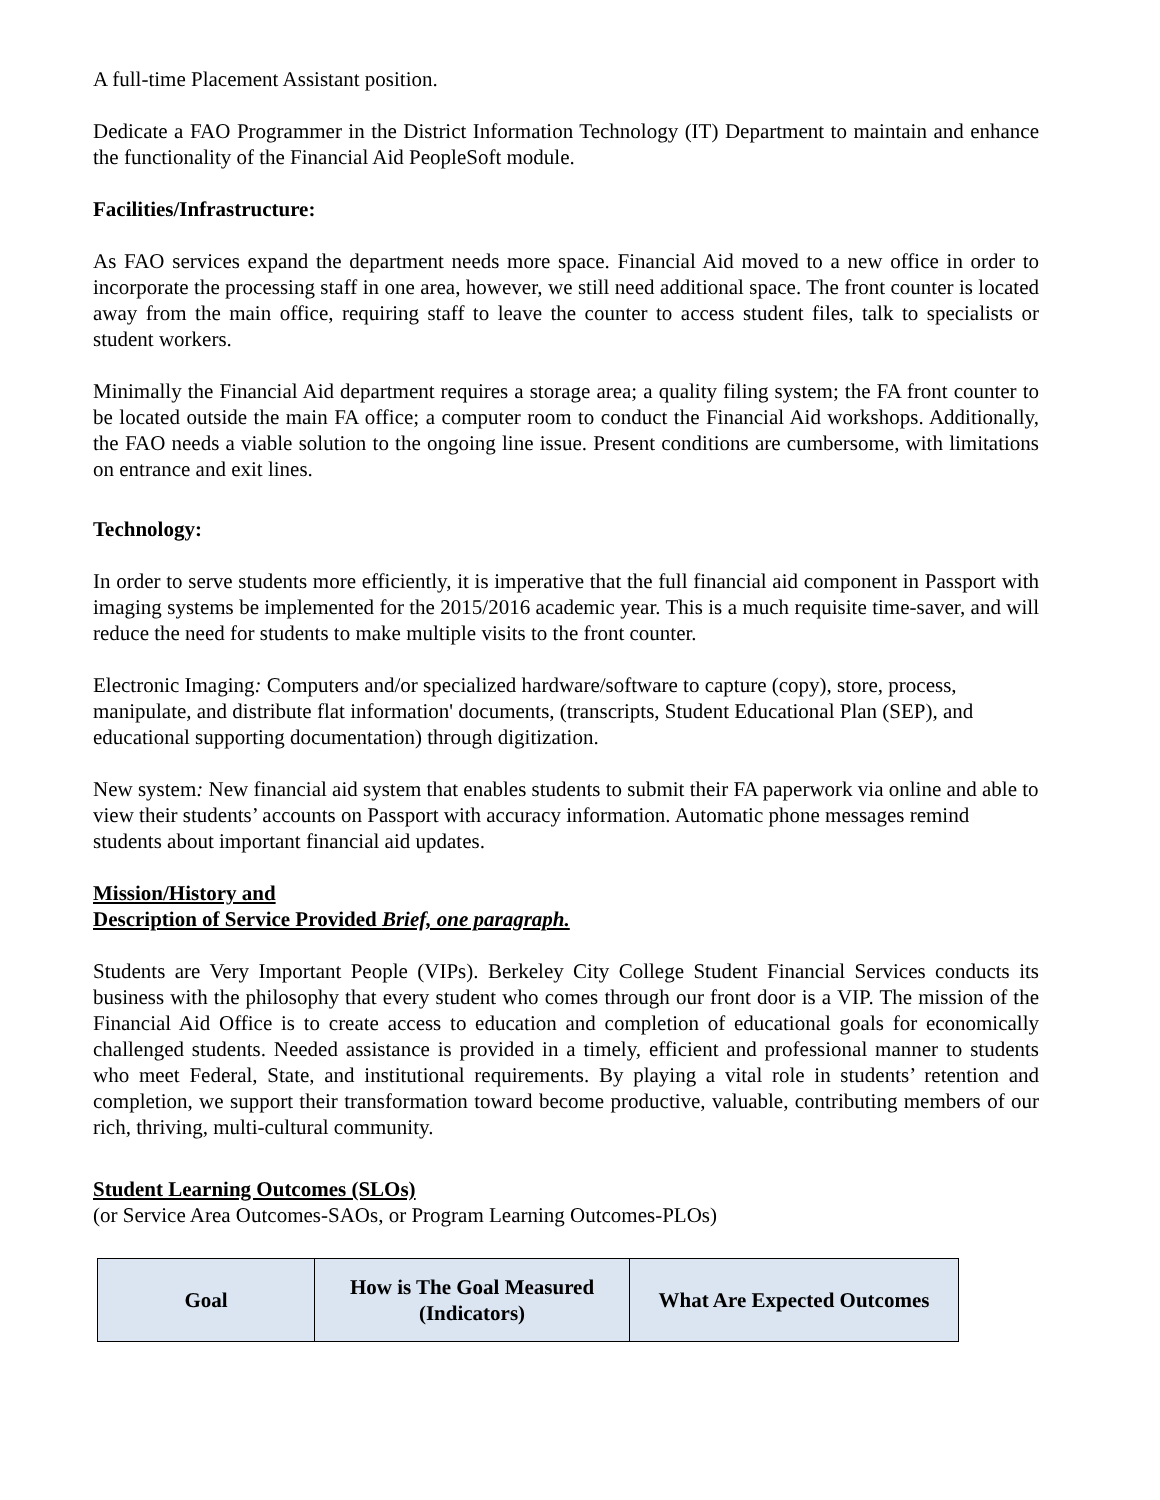A full-time Placement Assistant position.
Dedicate a FAO Programmer in the District Information Technology (IT) Department to maintain and enhance the functionality of the Financial Aid PeopleSoft module.
Facilities/Infrastructure:
As FAO services expand the department needs more space. Financial Aid moved to a new office in order to incorporate the processing staff in one area, however, we still need additional space. The front counter is located away from the main office, requiring staff to leave the counter to access student files, talk to specialists or student workers.
Minimally the Financial Aid department requires a storage area; a quality filing system; the FA front counter to be located outside the main FA office; a computer room to conduct the Financial Aid workshops. Additionally, the FAO needs a viable solution to the ongoing line issue. Present conditions are cumbersome, with limitations on entrance and exit lines.
Technology:
In order to serve students more efficiently, it is imperative that the full financial aid component in Passport with imaging systems be implemented for the 2015/2016 academic year. This is a much requisite time-saver, and will reduce the need for students to make multiple visits to the front counter.
Electronic Imaging: Computers and/or specialized hardware/software to capture (copy), store, process, manipulate, and distribute flat information' documents, (transcripts, Student Educational Plan (SEP), and educational supporting documentation) through digitization.
New system: New financial aid system that enables students to submit their FA paperwork via online and able to view their students’ accounts on Passport with accuracy information. Automatic phone messages remind students about important financial aid updates.
Mission/History and
Description of Service Provided Brief, one paragraph.
Students are Very Important People (VIPs). Berkeley City College Student Financial Services conducts its business with the philosophy that every student who comes through our front door is a VIP. The mission of the Financial Aid Office is to create access to education and completion of educational goals for economically challenged students. Needed assistance is provided in a timely, efficient and professional manner to students who meet Federal, State, and institutional requirements. By playing a vital role in students’ retention and completion, we support their transformation toward become productive, valuable, contributing members of our rich, thriving, multi-cultural community.
Student Learning Outcomes (SLOs)
(or Service Area Outcomes-SAOs, or Program Learning Outcomes-PLOs)
| Goal | How is The Goal Measured (Indicators) | What Are Expected Outcomes |
| --- | --- | --- |